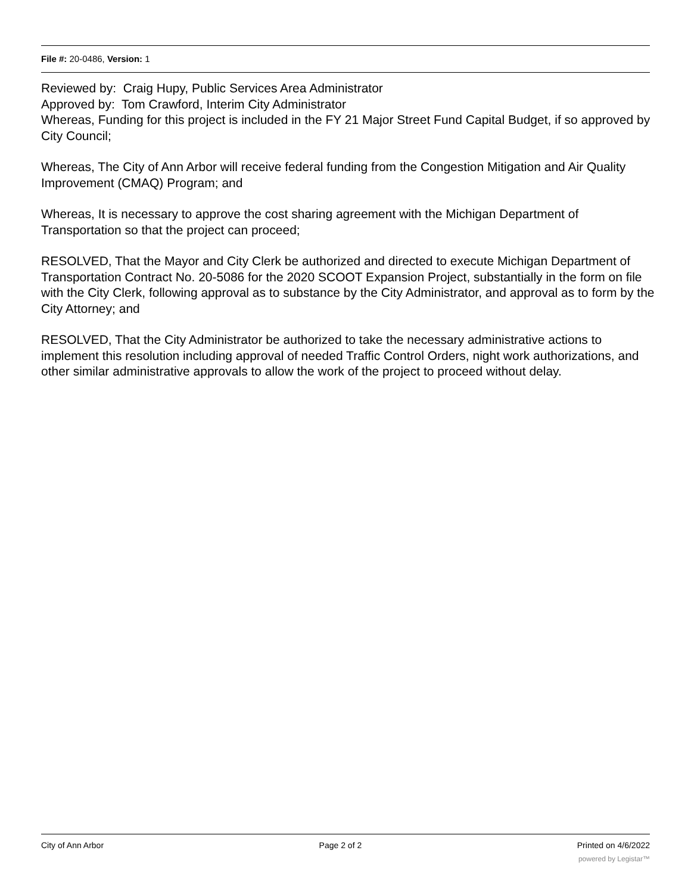File #: 20-0486, Version: 1
Reviewed by: Craig Hupy, Public Services Area Administrator
Approved by: Tom Crawford, Interim City Administrator
Whereas, Funding for this project is included in the FY 21 Major Street Fund Capital Budget, if so approved by City Council;
Whereas, The City of Ann Arbor will receive federal funding from the Congestion Mitigation and Air Quality Improvement (CMAQ) Program; and
Whereas, It is necessary to approve the cost sharing agreement with the Michigan Department of Transportation so that the project can proceed;
RESOLVED, That the Mayor and City Clerk be authorized and directed to execute Michigan Department of Transportation Contract No. 20-5086 for the 2020 SCOOT Expansion Project, substantially in the form on file with the City Clerk, following approval as to substance by the City Administrator, and approval as to form by the City Attorney; and
RESOLVED, That the City Administrator be authorized to take the necessary administrative actions to implement this resolution including approval of needed Traffic Control Orders, night work authorizations, and other similar administrative approvals to allow the work of the project to proceed without delay.
City of Ann Arbor Page 2 of 2 Printed on 4/6/2022
powered by Legistar™